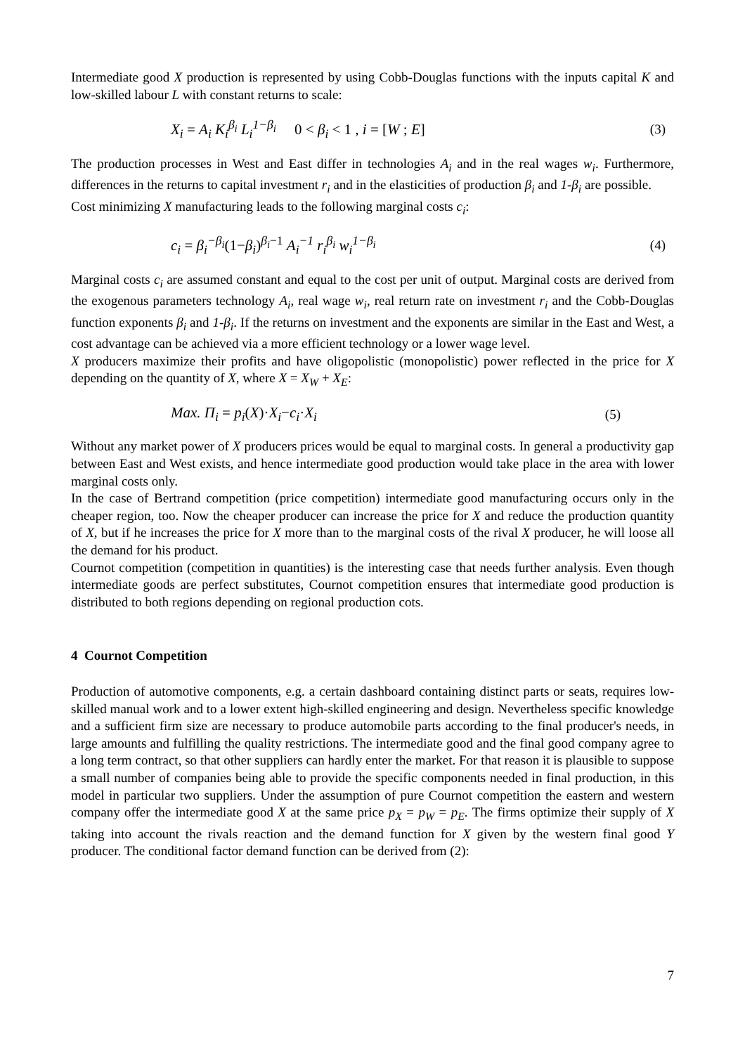Intermediate good X production is represented by using Cobb-Douglas functions with the inputs capital K and low-skilled labour L with constant returns to scale:
X<sub>i</sub> = A<sub>i</sub> K<sub>i</sub><sup>β<sub>i</sub></sup> L<sub>i</sub><sup>1−β<sub>i</sub></sup> 0 < β<sub>i</sub> < 1 , i = [W ; E] (3)
The production processes in West and East differ in technologies A<sub>i</sub> and in the real wages w<sub>i</sub>. Furthermore, differences in the returns to capital investment r<sub>i</sub> and in the elasticities of production β<sub>i</sub> and 1-β<sub>i</sub> are possible.
Cost minimizing X manufacturing leads to the following marginal costs c<sub>i</sub>:
c<sub>i</sub> = β<sub>i</sub><sup>−β<sub>i</sub></sup>(1−β<sub>i</sub>)<sup>β<sub>i</sub>−1</sup> A<sub>i</sub><sup>−1</sup> r<sub>i</sub><sup>β<sub>i</sub></sup> w<sub>i</sub><sup>1−β<sub>i</sub></sup> (4)
Marginal costs c<sub>i</sub> are assumed constant and equal to the cost per unit of output. Marginal costs are derived from the exogenous parameters technology A<sub>i</sub>, real wage w<sub>i</sub>, real return rate on investment r<sub>i</sub> and the Cobb-Douglas function exponents β<sub>i</sub> and 1-β<sub>i</sub>. If the returns on investment and the exponents are similar in the East and West, a cost advantage can be achieved via a more efficient technology or a lower wage level.
X producers maximize their profits and have oligopolistic (monopolistic) power reflected in the price for X depending on the quantity of X, where X = X<sub>W</sub> + X<sub>E</sub>:
Max. Π<sub>i</sub> = p<sub>i</sub>(X)·X<sub>i</sub>−c<sub>i</sub>·X<sub>i</sub> (5)
Without any market power of X producers prices would be equal to marginal costs. In general a productivity gap between East and West exists, and hence intermediate good production would take place in the area with lower marginal costs only.
In the case of Bertrand competition (price competition) intermediate good manufacturing occurs only in the cheaper region, too. Now the cheaper producer can increase the price for X and reduce the production quantity of X, but if he increases the price for X more than to the marginal costs of the rival X producer, he will loose all the demand for his product.
Cournot competition (competition in quantities) is the interesting case that needs further analysis. Even though intermediate goods are perfect substitutes, Cournot competition ensures that intermediate good production is distributed to both regions depending on regional production cots.
4 Cournot Competition
Production of automotive components, e.g. a certain dashboard containing distinct parts or seats, requires low-skilled manual work and to a lower extent high-skilled engineering and design. Nevertheless specific knowledge and a sufficient firm size are necessary to produce automobile parts according to the final producer's needs, in large amounts and fulfilling the quality restrictions. The intermediate good and the final good company agree to a long term contract, so that other suppliers can hardly enter the market. For that reason it is plausible to suppose a small number of companies being able to provide the specific components needed in final production, in this model in particular two suppliers. Under the assumption of pure Cournot competition the eastern and western company offer the intermediate good X at the same price p<sub>X</sub> = p<sub>W</sub> = p<sub>E</sub>. The firms optimize their supply of X taking into account the rivals reaction and the demand function for X given by the western final good Y producer. The conditional factor demand function can be derived from (2):
7